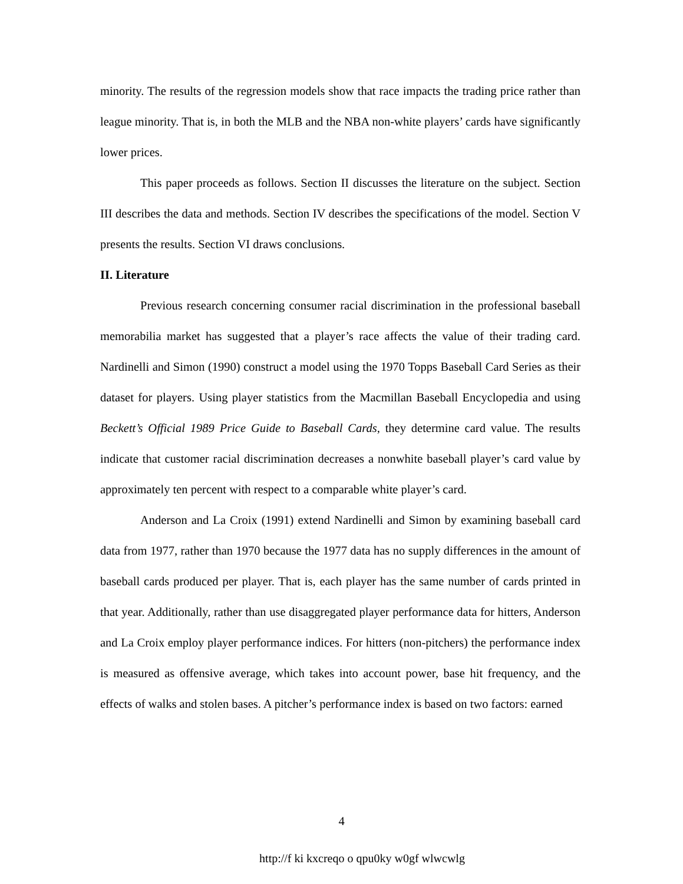minority. The results of the regression models show that race impacts the trading price rather than league minority. That is, in both the MLB and the NBA non-white players’ cards have significantly lower prices.
This paper proceeds as follows. Section II discusses the literature on the subject. Section III describes the data and methods. Section IV describes the specifications of the model. Section V presents the results. Section VI draws conclusions.
II. Literature
Previous research concerning consumer racial discrimination in the professional baseball memorabilia market has suggested that a player’s race affects the value of their trading card. Nardinelli and Simon (1990) construct a model using the 1970 Topps Baseball Card Series as their dataset for players. Using player statistics from the Macmillan Baseball Encyclopedia and using Beckett’s Official 1989 Price Guide to Baseball Cards, they determine card value. The results indicate that customer racial discrimination decreases a nonwhite baseball player’s card value by approximately ten percent with respect to a comparable white player’s card.
Anderson and La Croix (1991) extend Nardinelli and Simon by examining baseball card data from 1977, rather than 1970 because the 1977 data has no supply differences in the amount of baseball cards produced per player. That is, each player has the same number of cards printed in that year. Additionally, rather than use disaggregated player performance data for hitters, Anderson and La Croix employ player performance indices. For hitters (non-pitchers) the performance index is measured as offensive average, which takes into account power, base hit frequency, and the effects of walks and stolen bases. A pitcher’s performance index is based on two factors: earned
4
http://f ki kxcreqo o qpu0ky w0gf wlwcwlg